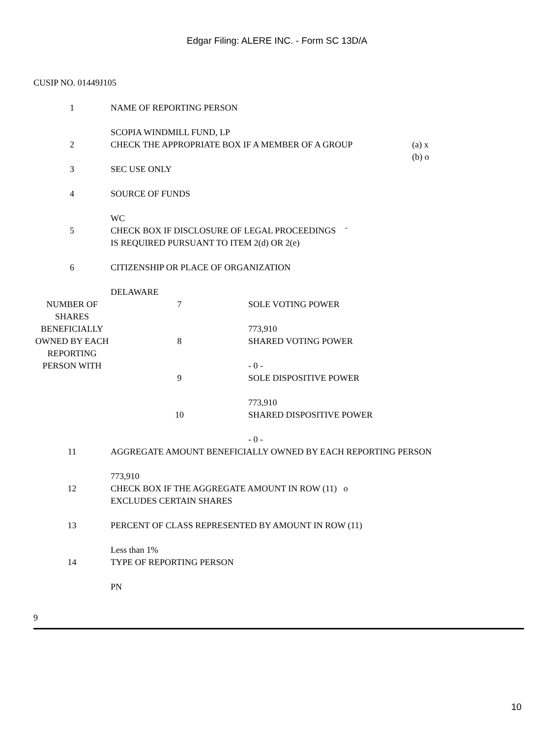Edgar Filing: ALERE INC. - Form SC 13D/A
CUSIP NO. 01449J105
| 1 | NAME OF REPORTING PERSON SCOPIA WINDMILL FUND, LP | | |
| 2 | CHECK THE APPROPRIATE BOX IF A MEMBER OF A GROUP | | (a) x (b) o |
| 3 | SEC USE ONLY | | |
| 4 | SOURCE OF FUNDS WC | | |
| 5 | CHECK BOX IF DISCLOSURE OF LEGAL PROCEEDINGS ¨ IS REQUIRED PURSUANT TO ITEM 2(d) OR 2(e) | | |
| 6 | CITIZENSHIP OR PLACE OF ORGANIZATION DELAWARE | | |
| NUMBER OF SHARES BENEFICIALLY OWNED BY EACH REPORTING PERSON WITH | 7 | SOLE VOTING POWER 773,910 | |
| | 8 | SHARED VOTING POWER - 0 - | |
| | 9 | SOLE DISPOSITIVE POWER 773,910 | |
| | 10 | SHARED DISPOSITIVE POWER - 0 - | |
| 11 | AGGREGATE AMOUNT BENEFICIALLY OWNED BY EACH REPORTING PERSON 773,910 | | |
| 12 | CHECK BOX IF THE AGGREGATE AMOUNT IN ROW (11) o EXCLUDES CERTAIN SHARES | | |
| 13 | PERCENT OF CLASS REPRESENTED BY AMOUNT IN ROW (11) Less than 1% | | |
| 14 | TYPE OF REPORTING PERSON PN | | |
9
10